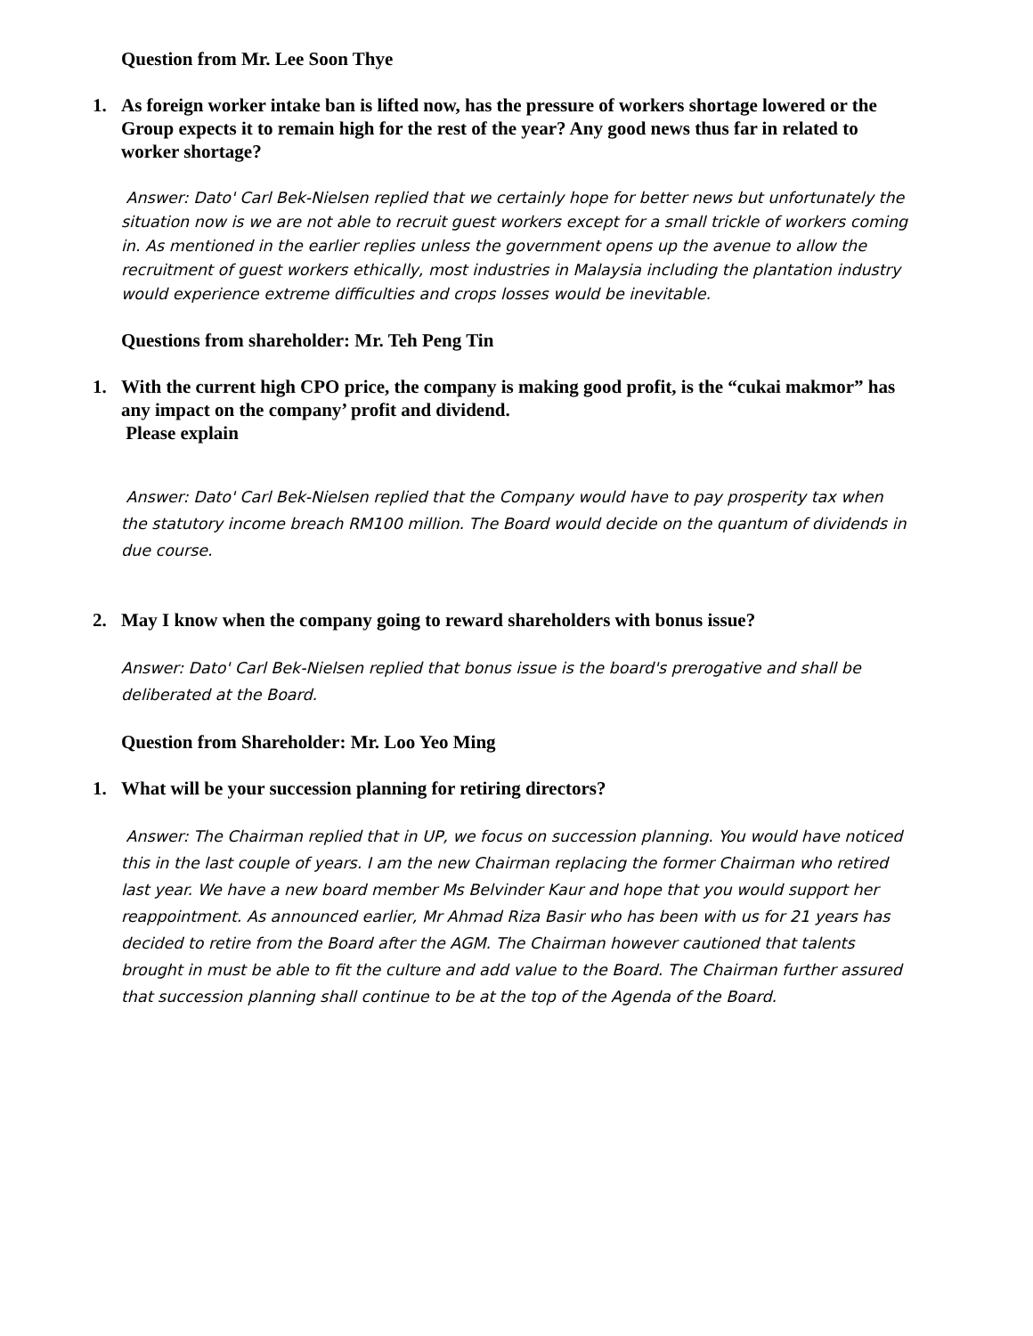Question from Mr. Lee Soon Thye
1. As foreign worker intake ban is lifted now, has the pressure of workers shortage lowered or the Group expects it to remain high for the rest of the year? Any good news thus far in related to worker shortage?
Answer: Dato' Carl Bek-Nielsen replied that we certainly hope for better news but unfortunately the situation now is we are not able to recruit guest workers except for a small trickle of workers coming in. As mentioned in the earlier replies unless the government opens up the avenue to allow the recruitment of guest workers ethically, most industries in Malaysia including the plantation industry would experience extreme difficulties and crops losses would be inevitable.
Questions from shareholder: Mr. Teh Peng Tin
1. With the current high CPO price, the company is making good profit, is the “cukai makmor” has any impact on the company’ profit and dividend.
Please explain
Answer: Dato' Carl Bek-Nielsen replied that the Company would have to pay prosperity tax when the statutory income breach RM100 million. The Board would decide on the quantum of dividends in due course.
2. May I know when the company going to reward shareholders with bonus issue?
Answer: Dato' Carl Bek-Nielsen replied that bonus issue is the board's prerogative and shall be deliberated at the Board.
Question from Shareholder: Mr. Loo Yeo Ming
1. What will be your succession planning for retiring directors?
Answer: The Chairman replied that in UP, we focus on succession planning. You would have noticed this in the last couple of years. I am the new Chairman replacing the former Chairman who retired last year. We have a new board member Ms Belvinder Kaur and hope that you would support her reappointment. As announced earlier, Mr Ahmad Riza Basir who has been with us for 21 years has decided to retire from the Board after the AGM. The Chairman however cautioned that talents brought in must be able to fit the culture and add value to the Board. The Chairman further assured that succession planning shall continue to be at the top of the Agenda of the Board.